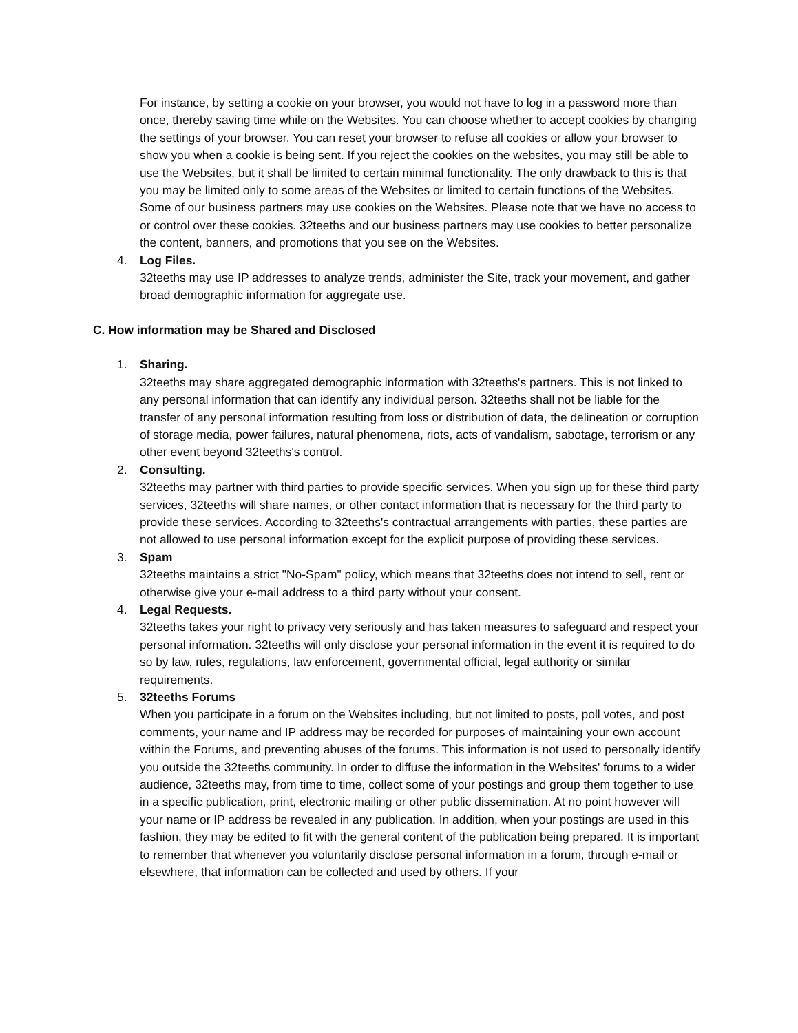For instance, by setting a cookie on your browser, you would not have to log in a password more than once, thereby saving time while on the Websites. You can choose whether to accept cookies by changing the settings of your browser. You can reset your browser to refuse all cookies or allow your browser to show you when a cookie is being sent. If you reject the cookies on the websites, you may still be able to use the Websites, but it shall be limited to certain minimal functionality. The only drawback to this is that you may be limited only to some areas of the Websites or limited to certain functions of the Websites. Some of our business partners may use cookies on the Websites. Please note that we have no access to or control over these cookies. 32teeths and our business partners may use cookies to better personalize the content, banners, and promotions that you see on the Websites.
4. Log Files.
32teeths may use IP addresses to analyze trends, administer the Site, track your movement, and gather broad demographic information for aggregate use.
C. How information may be Shared and Disclosed
1. Sharing.
32teeths may share aggregated demographic information with 32teeths's partners. This is not linked to any personal information that can identify any individual person. 32teeths shall not be liable for the transfer of any personal information resulting from loss or distribution of data, the delineation or corruption of storage media, power failures, natural phenomena, riots, acts of vandalism, sabotage, terrorism or any other event beyond 32teeths's control.
2. Consulting.
32teeths may partner with third parties to provide specific services. When you sign up for these third party services, 32teeths will share names, or other contact information that is necessary for the third party to provide these services. According to 32teeths's contractual arrangements with parties, these parties are not allowed to use personal information except for the explicit purpose of providing these services.
3. Spam
32teeths maintains a strict "No-Spam" policy, which means that 32teeths does not intend to sell, rent or otherwise give your e-mail address to a third party without your consent.
4. Legal Requests.
32teeths takes your right to privacy very seriously and has taken measures to safeguard and respect your personal information. 32teeths will only disclose your personal information in the event it is required to do so by law, rules, regulations, law enforcement, governmental official, legal authority or similar requirements.
5. 32teeths Forums
When you participate in a forum on the Websites including, but not limited to posts, poll votes, and post comments, your name and IP address may be recorded for purposes of maintaining your own account within the Forums, and preventing abuses of the forums. This information is not used to personally identify you outside the 32teeths community. In order to diffuse the information in the Websites' forums to a wider audience, 32teeths may, from time to time, collect some of your postings and group them together to use in a specific publication, print, electronic mailing or other public dissemination. At no point however will your name or IP address be revealed in any publication. In addition, when your postings are used in this fashion, they may be edited to fit with the general content of the publication being prepared. It is important to remember that whenever you voluntarily disclose personal information in a forum, through e-mail or elsewhere, that information can be collected and used by others. If your